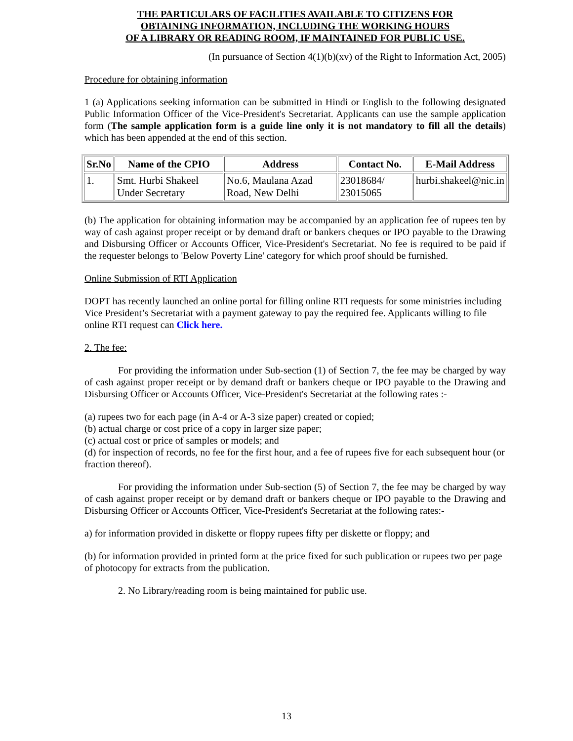THE PARTICULARS OF FACILITIES AVAILABLE TO CITIZENS FOR
OBTAINING INFORMATION, INCLUDING THE WORKING HOURS
OF A LIBRARY OR READING ROOM, IF MAINTAINED FOR PUBLIC USE.
(In pursuance of Section 4(1)(b)(xv) of the Right to Information Act, 2005)
Procedure for obtaining information
1 (a) Applications seeking information can be submitted in Hindi or English to the following designated Public Information Officer of the Vice-President's Secretariat. Applicants can use the sample application form (The sample application form is a guide line only it is not mandatory to fill all the details) which has been appended at the end of this section.
| Sr.No | Name of the CPIO | Address | Contact No. | E-Mail Address |
| --- | --- | --- | --- | --- |
| 1. | Smt. Hurbi Shakeel Under Secretary | No.6, Maulana Azad Road, New Delhi | 23018684/ 23015065 | hurbi.shakeel@nic.in |
(b) The application for obtaining information may be accompanied by an application fee of rupees ten by way of cash against proper receipt or by demand draft or bankers cheques or IPO payable to the Drawing and Disbursing Officer or Accounts Officer, Vice-President's Secretariat. No fee is required to be paid if the requester belongs to 'Below Poverty Line' category for which proof should be furnished.
Online Submission of RTI Application
DOPT has recently launched an online portal for filling online RTI requests for some ministries including Vice President’s Secretariat with a payment gateway to pay the required fee. Applicants willing to file online RTI request can Click here.
2. The fee:
For providing the information under Sub-section (1) of Section 7, the fee may be charged by way of cash against proper receipt or by demand draft or bankers cheque or IPO payable to the Drawing and Disbursing Officer or Accounts Officer, Vice-President's Secretariat at the following rates :-
(a) rupees two for each page (in A-4 or A-3 size paper) created or copied;
(b) actual charge or cost price of a copy in larger size paper;
(c) actual cost or price of samples or models; and
(d) for inspection of records, no fee for the first hour, and a fee of rupees five for each subsequent hour (or fraction thereof).
For providing the information under Sub-section (5) of Section 7, the fee may be charged by way of cash against proper receipt or by demand draft or bankers cheque or IPO payable to the Drawing and Disbursing Officer or Accounts Officer, Vice-President's Secretariat at the following rates:-
a) for information provided in diskette or floppy rupees fifty per diskette or floppy; and
(b) for information provided in printed form at the price fixed for such publication or rupees two per page of photocopy for extracts from the publication.
2. No Library/reading room is being maintained for public use.
13